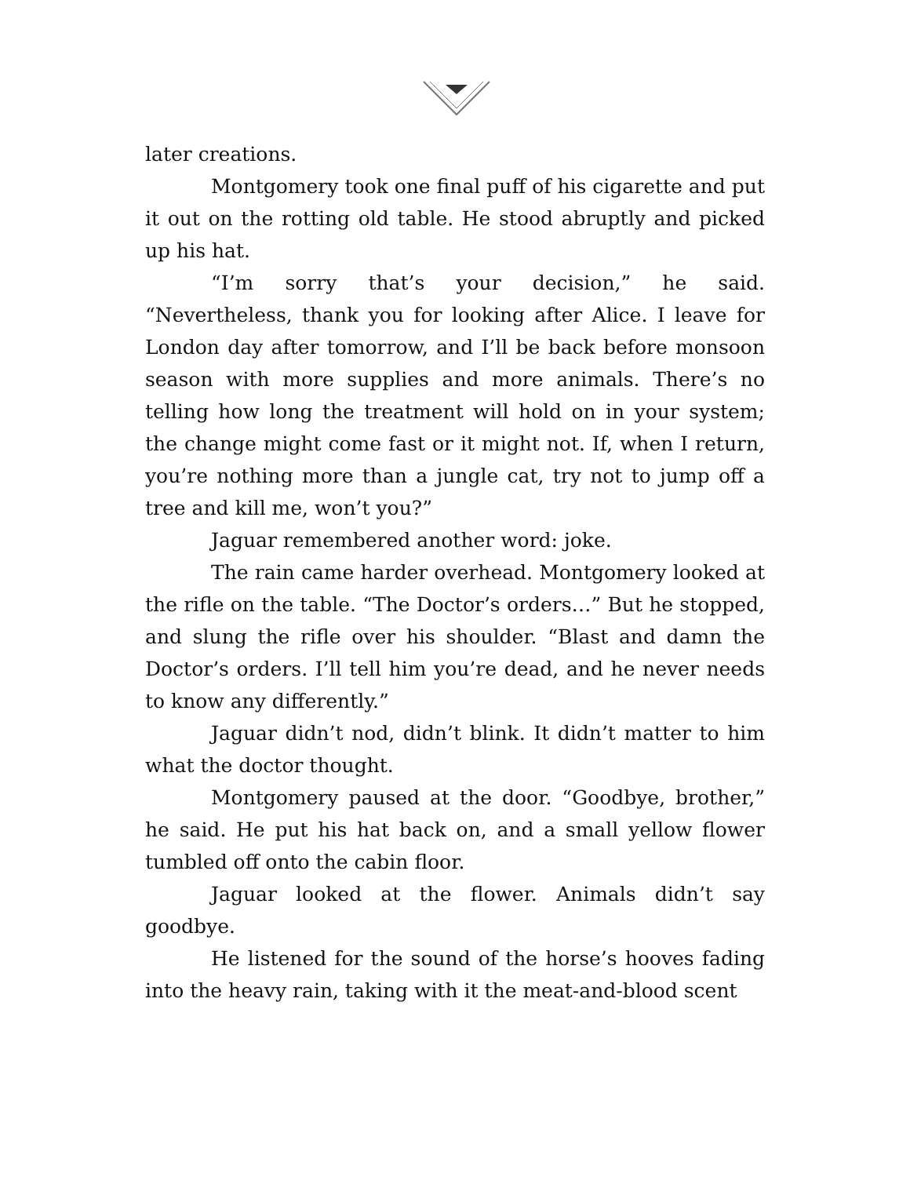later creations.
Montgomery took one final puff of his cigarette and put it out on the rotting old table. He stood abruptly and picked up his hat.
“I’m sorry that’s your decision,” he said. “Nevertheless, thank you for looking after Alice. I leave for London day after tomorrow, and I’ll be back before monsoon season with more supplies and more animals. There’s no telling how long the treatment will hold on in your system; the change might come fast or it might not. If, when I return, you’re nothing more than a jungle cat, try not to jump off a tree and kill me, won’t you?”
Jaguar remembered another word: joke.
The rain came harder overhead. Montgomery looked at the rifle on the table. “The Doctor’s orders…” But he stopped, and slung the rifle over his shoulder. “Blast and damn the Doctor’s orders. I’ll tell him you’re dead, and he never needs to know any differently.”
Jaguar didn’t nod, didn’t blink. It didn’t matter to him what the doctor thought.
Montgomery paused at the door. “Goodbye, brother,” he said. He put his hat back on, and a small yellow flower tumbled off onto the cabin floor.
Jaguar looked at the flower. Animals didn’t say goodbye.
He listened for the sound of the horse’s hooves fading into the heavy rain, taking with it the meat-and-blood scent